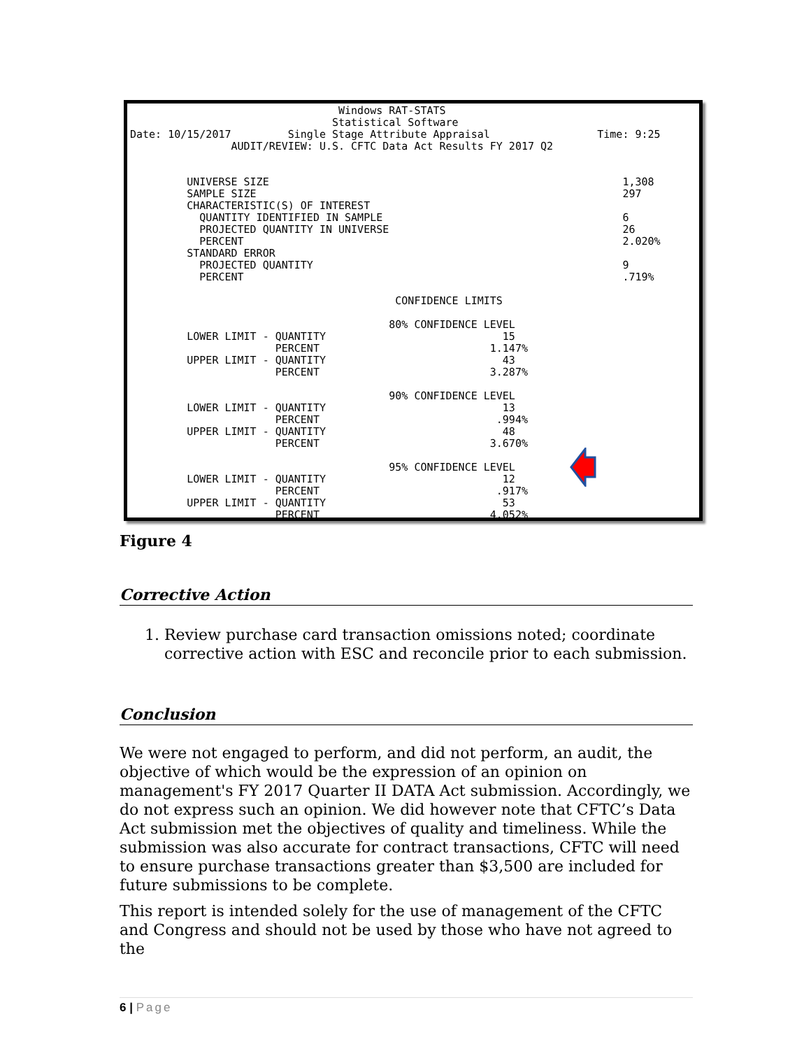Windows RAT-STATS
                                Statistical Software
Date: 10/15/2017         Single Stage Attribute Appraisal                 Time: 9:25
                AUDIT/REVIEW: U.S. CFTC Data Act Results FY 2017 Q2


         UNIVERSE SIZE                                                        1,308
         SAMPLE SIZE                                                          297
         CHARACTERISTIC(S) OF INTEREST
           QUANTITY IDENTIFIED IN SAMPLE                                      6
           PROJECTED QUANTITY IN UNIVERSE                                     26
           PERCENT                                                            2.020%
         STANDARD ERROR
           PROJECTED QUANTITY                                                 9
           PERCENT                                                            .719%

                                          CONFIDENCE LIMITS

                                         80% CONFIDENCE LEVEL
         LOWER LIMIT - QUANTITY                            15
                       PERCENT                           1.147%
         UPPER LIMIT - QUANTITY                            43
                       PERCENT                           3.287%

                                         90% CONFIDENCE LEVEL
         LOWER LIMIT - QUANTITY                            13
                       PERCENT                            .994%
         UPPER LIMIT - QUANTITY                            48
                       PERCENT                           3.670%

                                         95% CONFIDENCE LEVEL
         LOWER LIMIT - QUANTITY                            12
                       PERCENT                            .917%
         UPPER LIMIT - QUANTITY                            53
                       PERCENT                           4.052%
Figure 4
Corrective Action
1. Review purchase card transaction omissions noted; coordinate
corrective action with ESC and reconcile prior to each submission.
Conclusion
We were not engaged to perform, and did not perform, an audit, the objective of which would be the expression of an opinion on management's FY 2017 Quarter II DATA Act submission. Accordingly, we do not express such an opinion. We did however note that CFTC’s Data Act submission met the objectives of quality and timeliness. While the submission was also accurate for contract transactions, CFTC will need to ensure purchase transactions greater than $3,500 are included for future submissions to be complete.
This report is intended solely for the use of management of the CFTC and Congress and should not be used by those who have not agreed to the
6 | Page